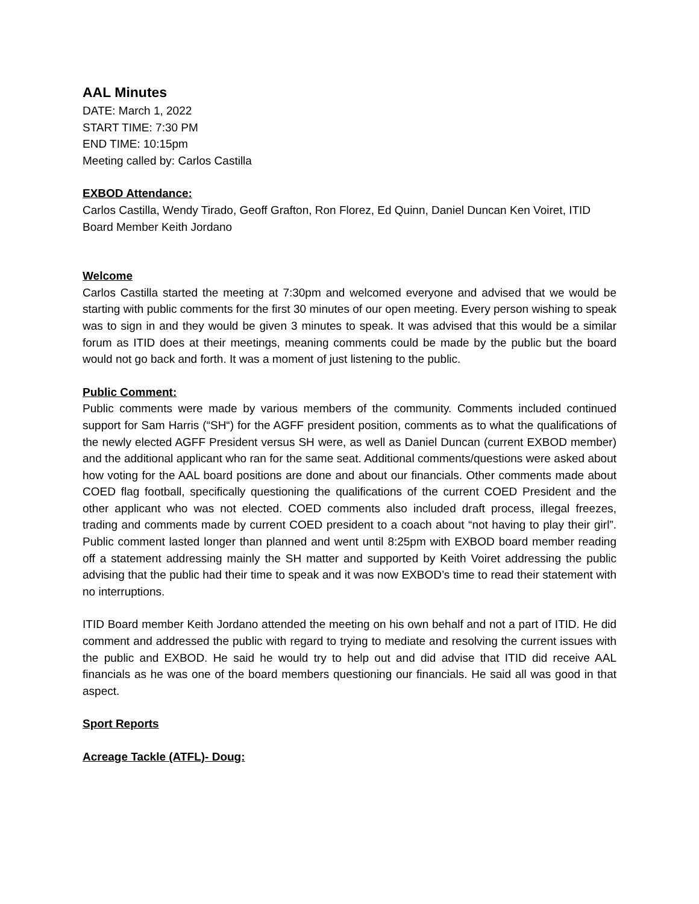AAL Minutes
DATE: March 1, 2022
START TIME: 7:30 PM
END TIME: 10:15pm
Meeting called by: Carlos Castilla
EXBOD Attendance:
Carlos Castilla, Wendy Tirado, Geoff Grafton, Ron Florez, Ed Quinn, Daniel Duncan Ken Voiret, ITID Board Member Keith Jordano
Welcome
Carlos Castilla started the meeting at 7:30pm and welcomed everyone and advised that we would be starting with public comments for the first 30 minutes of our open meeting. Every person wishing to speak was to sign in and they would be given 3 minutes to speak. It was advised that this would be a similar forum as ITID does at their meetings, meaning comments could be made by the public but the board would not go back and forth. It was a moment of just listening to the public.
Public Comment:
Public comments were made by various members of the community. Comments included continued support for Sam Harris (“SH“) for the AGFF president position, comments as to what the qualifications of the newly elected AGFF President versus SH were, as well as Daniel Duncan (current EXBOD member) and the additional applicant who ran for the same seat. Additional comments/questions were asked about how voting for the AAL board positions are done and about our financials. Other comments made about COED flag football, specifically questioning the qualifications of the current COED President and the other applicant who was not elected. COED comments also included draft process, illegal freezes, trading and comments made by current COED president to a coach about “not having to play their girl”. Public comment lasted longer than planned and went until 8:25pm with EXBOD board member reading off a statement addressing mainly the SH matter and supported by Keith Voiret addressing the public advising that the public had their time to speak and it was now EXBOD’s time to read their statement with no interruptions.
ITID Board member Keith Jordano attended the meeting on his own behalf and not a part of ITID. He did comment and addressed the public with regard to trying to mediate and resolving the current issues with the public and EXBOD. He said he would try to help out and did advise that ITID did receive AAL financials as he was one of the board members questioning our financials. He said all was good in that aspect.
Sport Reports
Acreage Tackle (ATFL)- Doug: